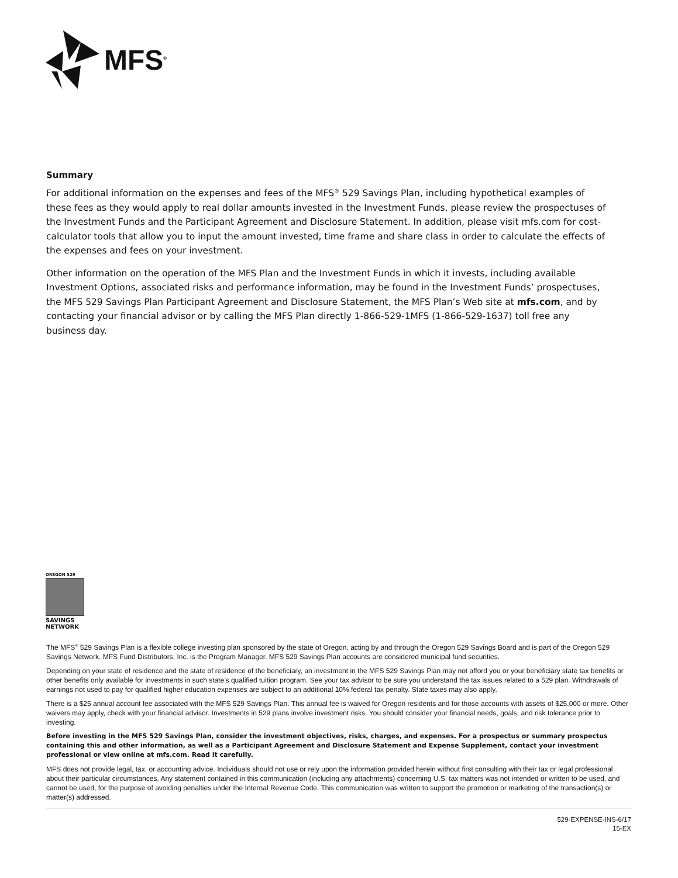MFS<sup>®</sup>
Summary
For additional information on the expenses and fees of the MFS<sup>®</sup> 529 Savings Plan, including hypothetical examples of these fees as they would apply to real dollar amounts invested in the Investment Funds, please review the prospectuses of the Investment Funds and the Participant Agreement and Disclosure Statement. In addition, please visit mfs.com for cost-calculator tools that allow you to input the amount invested, time frame and share class in order to calculate the effects of the expenses and fees on your investment.
Other information on the operation of the MFS Plan and the Investment Funds in which it invests, including available Investment Options, associated risks and performance information, may be found in the Investment Funds’ prospectuses, the MFS 529 Savings Plan Participant Agreement and Disclosure Statement, the MFS Plan’s Web site at mfs.com, and by contacting your financial advisor or by calling the MFS Plan directly 1-866-529-1MFS (1-866-529-1637) toll free any business day.
OREGON 529
SAVINGS
NETWORK
The MFS<sup>®</sup> 529 Savings Plan is a flexible college investing plan sponsored by the state of Oregon, acting by and through the Oregon 529 Savings Board and is part of the Oregon 529 Savings Network. MFS Fund Distributors, Inc. is the Program Manager. MFS 529 Savings Plan accounts are considered municipal fund securities.
Depending on your state of residence and the state of residence of the beneficiary, an investment in the MFS 529 Savings Plan may not afford you or your beneficiary state tax benefits or other benefits only available for investments in such state’s qualified tuition program. See your tax advisor to be sure you understand the tax issues related to a 529 plan. Withdrawals of earnings not used to pay for qualified higher education expenses are subject to an additional 10% federal tax penalty. State taxes may also apply.
There is a $25 annual account fee associated with the MFS 529 Savings Plan. This annual fee is waived for Oregon residents and for those accounts with assets of $25,000 or more. Other waivers may apply, check with your financial advisor. Investments in 529 plans involve investment risks. You should consider your financial needs, goals, and risk tolerance prior to investing.
Before investing in the MFS 529 Savings Plan, consider the investment objectives, risks, charges, and expenses. For a prospectus or summary prospectus containing this and other information, as well as a Participant Agreement and Disclosure Statement and Expense Supplement, contact your investment professional or view online at mfs.com. Read it carefully.
MFS does not provide legal, tax, or accounting advice. Individuals should not use or rely upon the information provided herein without first consulting with their tax or legal professional about their particular circumstances. Any statement contained in this communication (including any attachments) concerning U.S. tax matters was not intended or written to be used, and cannot be used, for the purpose of avoiding penalties under the Internal Revenue Code. This communication was written to support the promotion or marketing of the transaction(s) or matter(s) addressed.
529-EXPENSE-INS-6/17
15-EX